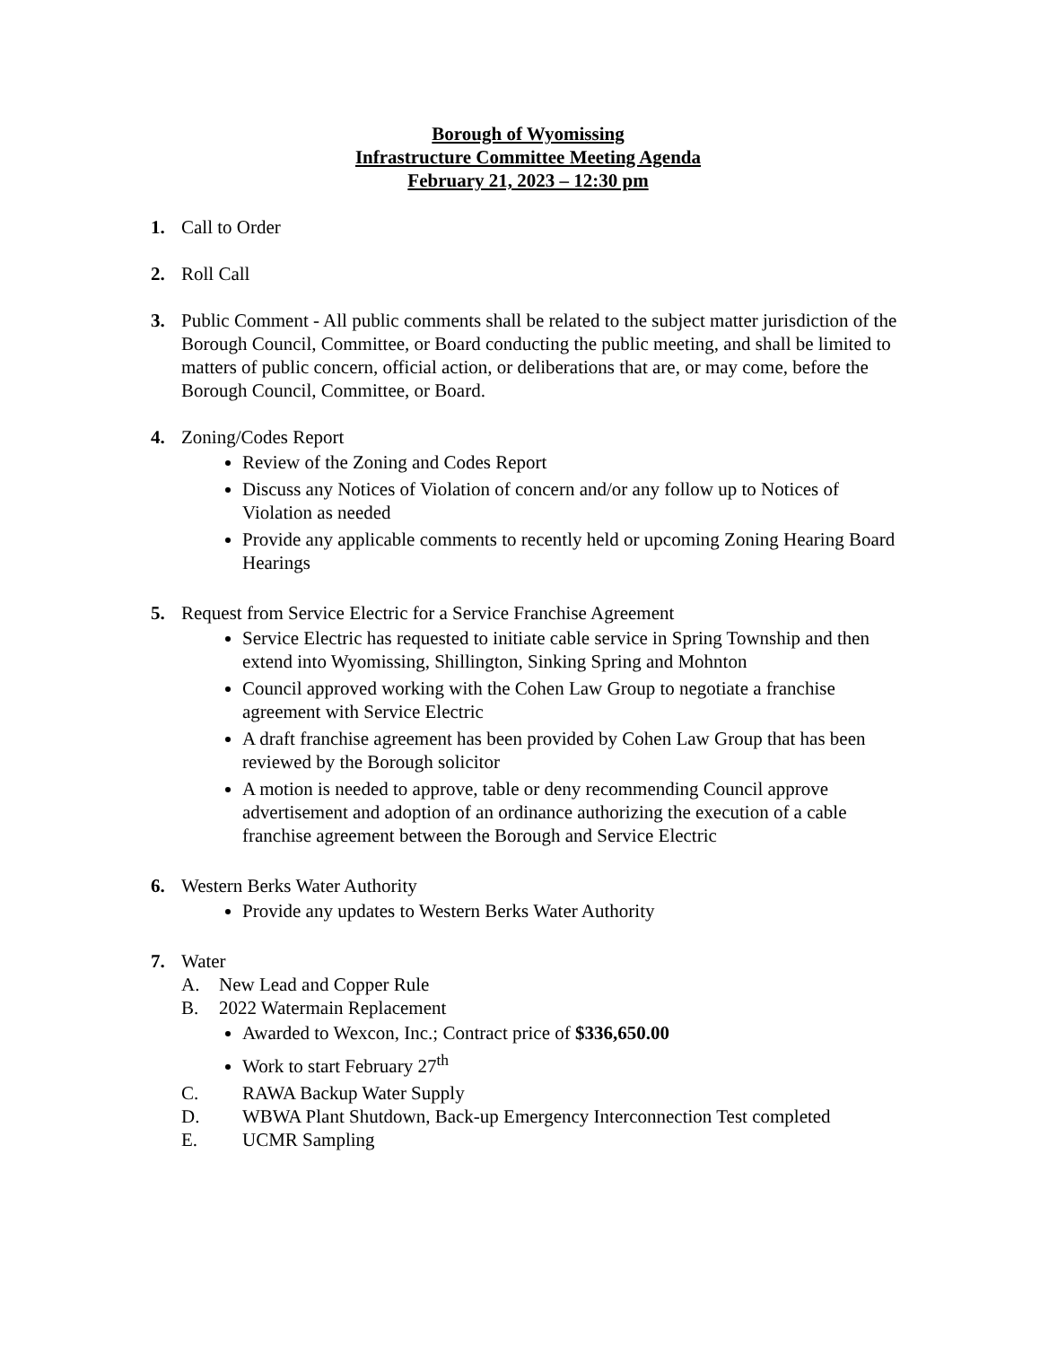Borough of Wyomissing
Infrastructure Committee Meeting Agenda
February 21, 2023 – 12:30 pm
1. Call to Order
2. Roll Call
3. Public Comment - All public comments shall be related to the subject matter jurisdiction of the Borough Council, Committee, or Board conducting the public meeting, and shall be limited to matters of public concern, official action, or deliberations that are, or may come, before the Borough Council, Committee, or Board.
4. Zoning/Codes Report
Review of the Zoning and Codes Report
Discuss any Notices of Violation of concern and/or any follow up to Notices of Violation as needed
Provide any applicable comments to recently held or upcoming Zoning Hearing Board Hearings
5. Request from Service Electric for a Service Franchise Agreement
Service Electric has requested to initiate cable service in Spring Township and then extend into Wyomissing, Shillington, Sinking Spring and Mohnton
Council approved working with the Cohen Law Group to negotiate a franchise agreement with Service Electric
A draft franchise agreement has been provided by Cohen Law Group that has been reviewed by the Borough solicitor
A motion is needed to approve, table or deny recommending Council approve advertisement and adoption of an ordinance authorizing the execution of a cable franchise agreement between the Borough and Service Electric
6. Western Berks Water Authority
Provide any updates to Western Berks Water Authority
7. Water
A. New Lead and Copper Rule
B. 2022 Watermain Replacement
Awarded to Wexcon, Inc.; Contract price of $336,650.00
Work to start February 27<sup>th</sup>
C. RAWA Backup Water Supply
D. WBWA Plant Shutdown, Back-up Emergency Interconnection Test completed
E. UCMR Sampling